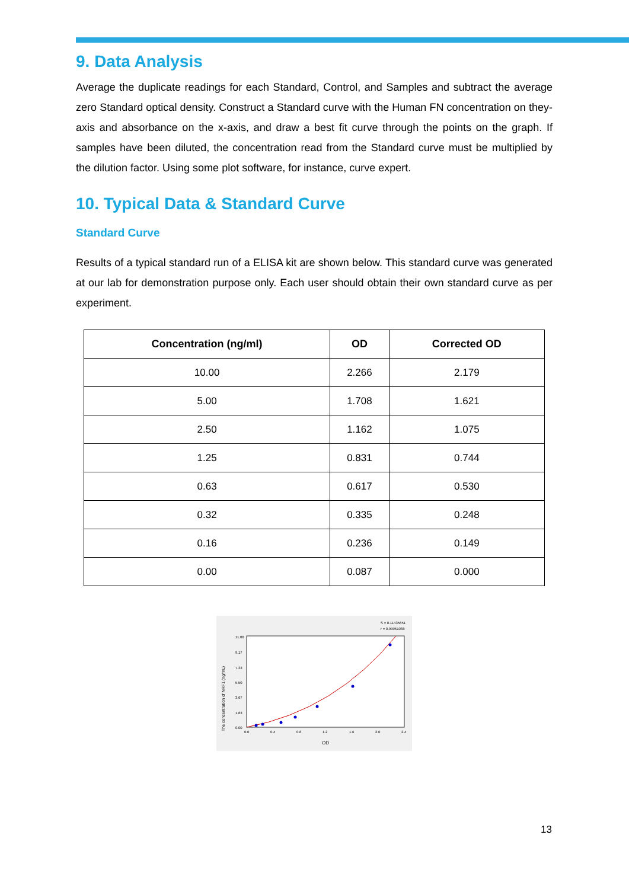9. Data Analysis
Average the duplicate readings for each Standard, Control, and Samples and subtract the average zero Standard optical density. Construct a Standard curve with the Human FN concentration on they-axis and absorbance on the x-axis, and draw a best fit curve through the points on the graph. If samples have been diluted, the concentration read from the Standard curve must be multiplied by the dilution factor. Using some plot software, for instance, curve expert.
10. Typical Data & Standard Curve
Standard Curve
Results of a typical standard run of a ELISA kit are shown below. This standard curve was generated at our lab for demonstration purpose only. Each user should obtain their own standard curve as per experiment.
| Concentration (ng/ml) | OD | Corrected OD |
| --- | --- | --- |
| 10.00 | 2.266 | 2.179 |
| 5.00 | 1.708 | 1.621 |
| 2.50 | 1.162 | 1.075 |
| 1.25 | 0.831 | 0.744 |
| 0.63 | 0.617 | 0.530 |
| 0.32 | 0.335 | 0.248 |
| 0.16 | 0.236 | 0.149 |
| 0.00 | 0.087 | 0.000 |
S = 0.11435651
r = 0.99961088
The concentration of NRF1 (ng/mL)
11.00
9.17
7.33
5.50
3.67
1.83
0.00
0.0
0.4
0.8
1.2
1.6
2.0
2.4
OD
13